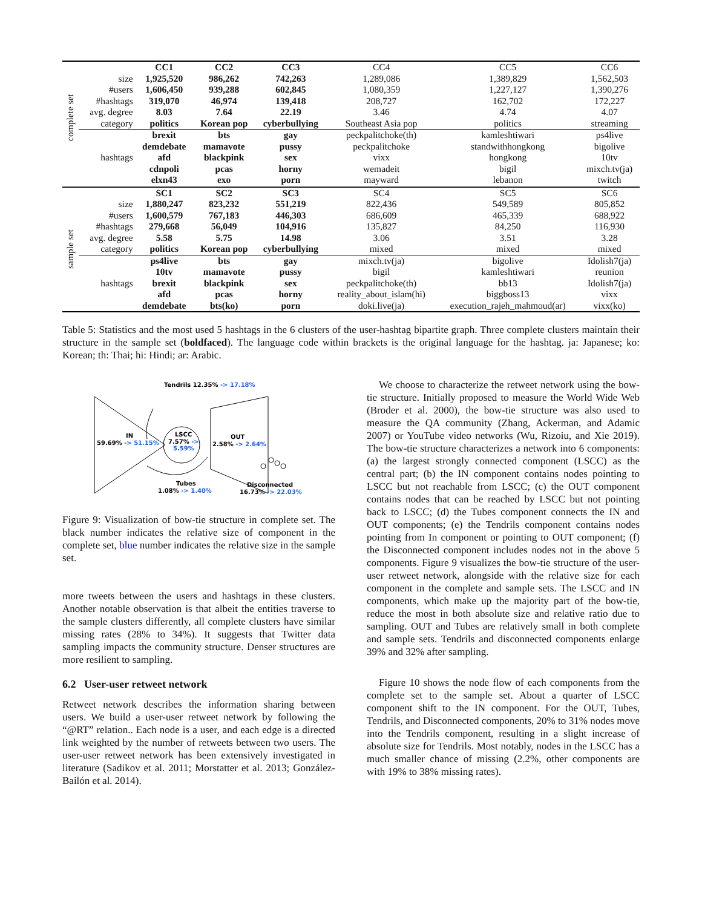| complete set | | CC1 | CC2 | CC3 | CC4 | CC5 | CC6 |
| | size | 1,925,520 | 986,262 | 742,263 | 1,289,086 | 1,389,829 | 1,562,503 |
| | #users | 1,606,450 | 939,288 | 602,845 | 1,080,359 | 1,227,127 | 1,390,276 |
| | #hashtags | 319,070 | 46,974 | 139,418 | 208,727 | 162,702 | 172,227 |
| | avg. degree | 8.03 | 7.64 | 22.19 | 3.46 | 4.74 | 4.07 |
| | category | politics | Korean pop | cyberbullying | Southeast Asia pop | politics | streaming |
| | hashtags | brexit | bts | gay | peckpalitchoke(th) | kamleshtiwari | ps4live |
| | | demdebate | mamavote | pussy | peckpalitchoke | standwithhongkong | bigolive |
| | | afd | blackpink | sex | vixx | hongkong | 10tv |
| | | cdnpoli | pcas | horny | wemadeit | bigil | mixch.tv(ja) |
| | | elxn43 | exo | porn | mayward | lebanon | twitch |
| sample set | | SC1 | SC2 | SC3 | SC4 | SC5 | SC6 |
| | size | 1,880,247 | 823,232 | 551,219 | 822,436 | 549,589 | 805,852 |
| | #users | 1,600,579 | 767,183 | 446,303 | 686,609 | 465,339 | 688,922 |
| | #hashtags | 279,668 | 56,049 | 104,916 | 135,827 | 84,250 | 116,930 |
| | avg. degree | 5.58 | 5.75 | 14.98 | 3.06 | 3.51 | 3.28 |
| | category | politics | Korean pop | cyberbullying | mixed | mixed | mixed |
| | hashtags | ps4live | bts | gay | mixch.tv(ja) | bigolive | Idolish7(ja) |
| | | 10tv | mamavote | pussy | bigil | kamleshtiwari | reunion |
| | | brexit | blackpink | sex | peckpalitchoke(th) | bb13 | Idolish7(ja) |
| | | afd | pcas | horny | reality_about_islam(hi) | biggboss13 | vixx |
| | | demdebate | bts(ko) | porn | doki.live(ja) | execution_rajeh_mahmoud(ar) | vixx(ko) |
Table 5: Statistics and the most used 5 hashtags in the 6 clusters of the user-hashtag bipartite graph. Three complete clusters maintain their structure in the sample set (boldfaced). The language code within brackets is the original language for the hashtag. ja: Japanese; ko: Korean; th: Thai; hi: Hindi; ar: Arabic.
Tendrils 12.35% -> 17.18%
IN
59.69% -> 51.15%
LSCC
7.57% ->
5.59%
OUT
2.58% -> 2.64%
Tubes
1.08% -> 1.40%
Disconnected
16.73% -> 22.03%
Figure 9: Visualization of bow-tie structure in complete set. The black number indicates the relative size of component in the complete set, blue number indicates the relative size in the sample set.
more tweets between the users and hashtags in these clusters. Another notable observation is that albeit the entities traverse to the sample clusters differently, all complete clusters have similar missing rates (28% to 34%). It suggests that Twitter data sampling impacts the community structure. Denser structures are more resilient to sampling.
6.2 User-user retweet network
Retweet network describes the information sharing between users. We build a user-user retweet network by following the “@RT” relation.. Each node is a user, and each edge is a directed link weighted by the number of retweets between two users. The user-user retweet network has been extensively investigated in literature (Sadikov et al. 2011; Morstatter et al. 2013; González-Bailón et al. 2014).
We choose to characterize the retweet network using the bow-tie structure. Initially proposed to measure the World Wide Web (Broder et al. 2000), the bow-tie structure was also used to measure the QA community (Zhang, Ackerman, and Adamic 2007) or YouTube video networks (Wu, Rizoiu, and Xie 2019). The bow-tie structure characterizes a network into 6 components: (a) the largest strongly connected component (LSCC) as the central part; (b) the IN component contains nodes pointing to LSCC but not reachable from LSCC; (c) the OUT component contains nodes that can be reached by LSCC but not pointing back to LSCC; (d) the Tubes component connects the IN and OUT components; (e) the Tendrils component contains nodes pointing from In component or pointing to OUT component; (f) the Disconnected component includes nodes not in the above 5 components. Figure 9 visualizes the bow-tie structure of the user-user retweet network, alongside with the relative size for each component in the complete and sample sets. The LSCC and IN components, which make up the majority part of the bow-tie, reduce the most in both absolute size and relative ratio due to sampling. OUT and Tubes are relatively small in both complete and sample sets. Tendrils and disconnected components enlarge 39% and 32% after sampling.
Figure 10 shows the node flow of each components from the complete set to the sample set. About a quarter of LSCC component shift to the IN component. For the OUT, Tubes, Tendrils, and Disconnected components, 20% to 31% nodes move into the Tendrils component, resulting in a slight increase of absolute size for Tendrils. Most notably, nodes in the LSCC has a much smaller chance of missing (2.2%, other components are with 19% to 38% missing rates).